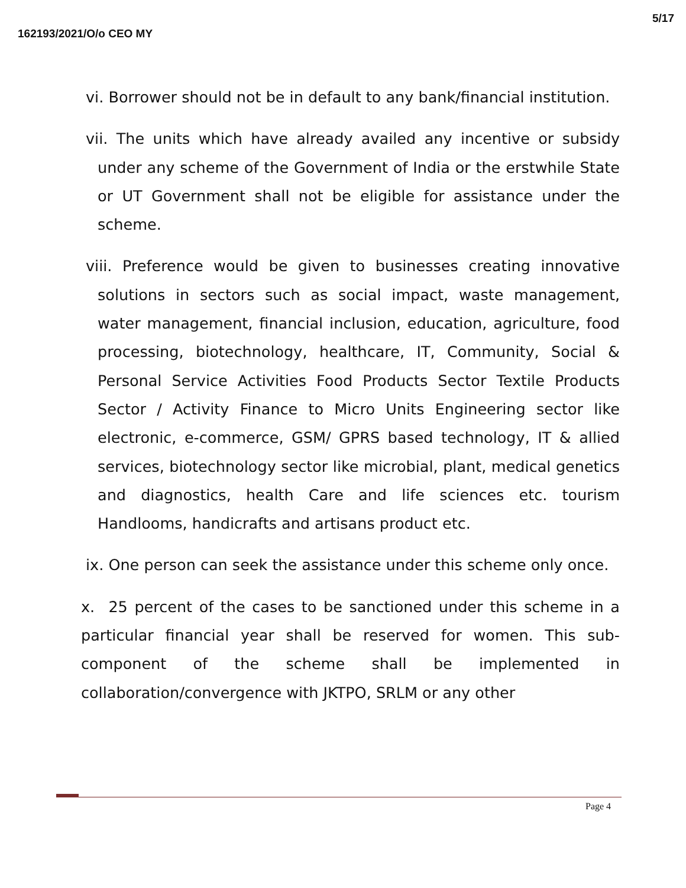162193/2021/O/o CEO MY 5/17
vi. Borrower should not be in default to any bank/financial institution.
vii. The units which have already availed any incentive or subsidy under any scheme of the Government of India or the erstwhile State or UT Government shall not be eligible for assistance under the scheme.
viii. Preference would be given to businesses creating innovative solutions in sectors such as social impact, waste management, water management, financial inclusion, education, agriculture, food processing, biotechnology, healthcare, IT, Community, Social & Personal Service Activities Food Products Sector Textile Products Sector / Activity Finance to Micro Units Engineering sector like electronic, e-commerce, GSM/ GPRS based technology, IT & allied services, biotechnology sector like microbial, plant, medical genetics and diagnostics, health Care and life sciences etc. tourism Handlooms, handicrafts and artisans product etc.
ix. One person can seek the assistance under this scheme only once.
x. 25 percent of the cases to be sanctioned under this scheme in a particular financial year shall be reserved for women. This sub-component of the scheme shall be implemented in collaboration/convergence with JKTPO, SRLM or any other
Page 4